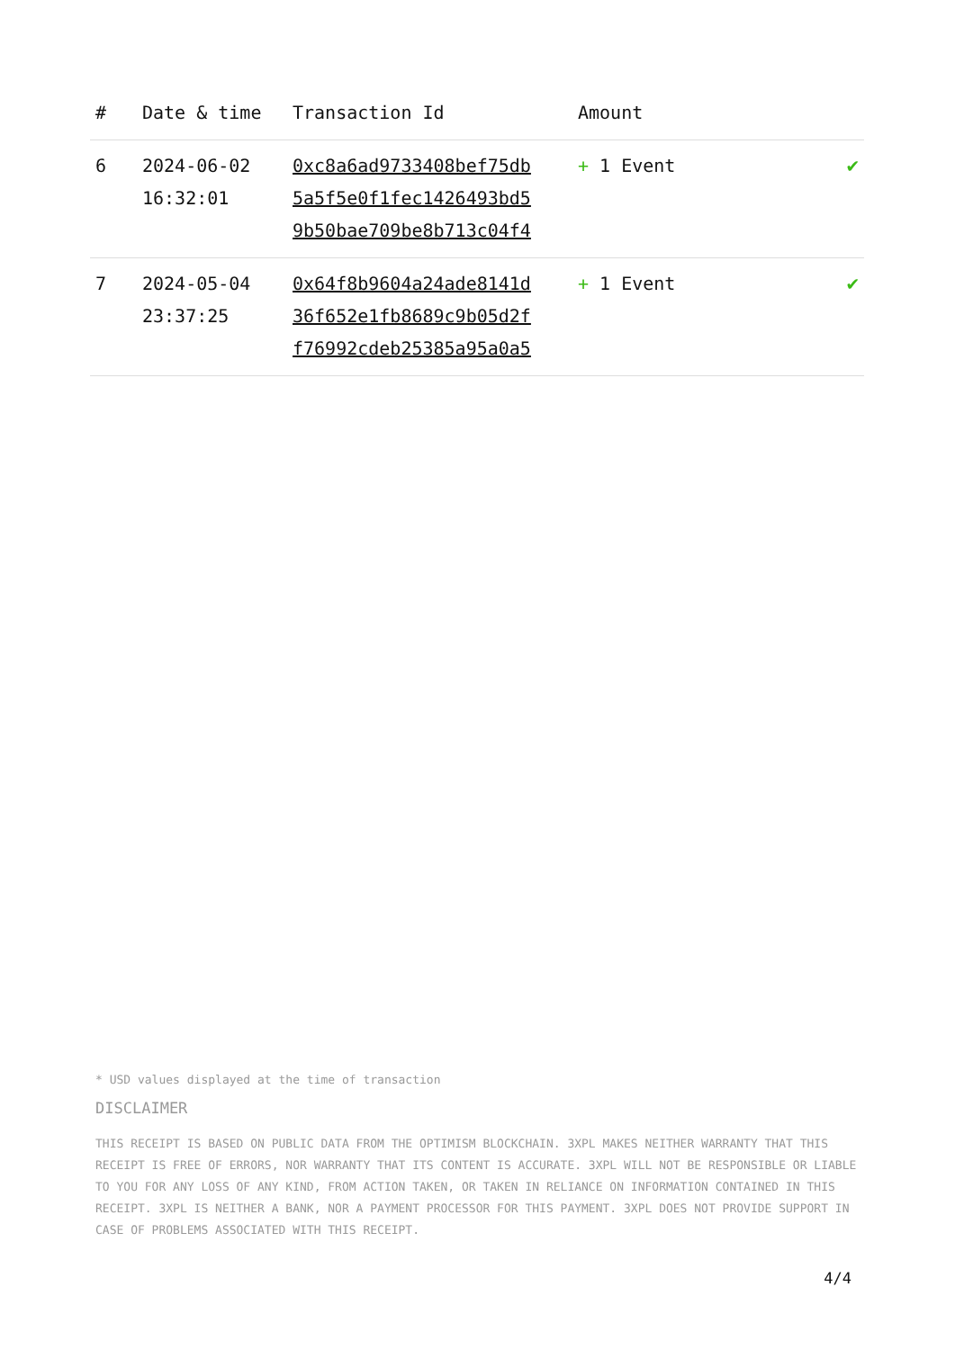| # | Date & time | Transaction Id | Amount | |
| --- | --- | --- | --- | --- |
| 6 | 2024-06-02 16:32:01 | 0xc8a6ad9733408bef75db 5a5f5e0f1fec1426493bd5 9b50bae709be8b713c04f4 | + 1 Event | ✔ |
| 7 | 2024-05-04 23:37:25 | 0x64f8b9604a24ade8141d 36f652e1fb8689c9b05d2f f76992cdeb25385a95a0a5 | + 1 Event | ✔ |
* USD values displayed at the time of transaction
DISCLAIMER
THIS RECEIPT IS BASED ON PUBLIC DATA FROM THE OPTIMISM BLOCKCHAIN. 3XPL MAKES NEITHER WARRANTY THAT THIS RECEIPT IS FREE OF ERRORS, NOR WARRANTY THAT ITS CONTENT IS ACCURATE. 3XPL WILL NOT BE RESPONSIBLE OR LIABLE TO YOU FOR ANY LOSS OF ANY KIND, FROM ACTION TAKEN, OR TAKEN IN RELIANCE ON INFORMATION CONTAINED IN THIS RECEIPT. 3XPL IS NEITHER A BANK, NOR A PAYMENT PROCESSOR FOR THIS PAYMENT. 3XPL DOES NOT PROVIDE SUPPORT IN CASE OF PROBLEMS ASSOCIATED WITH THIS RECEIPT.
4/4